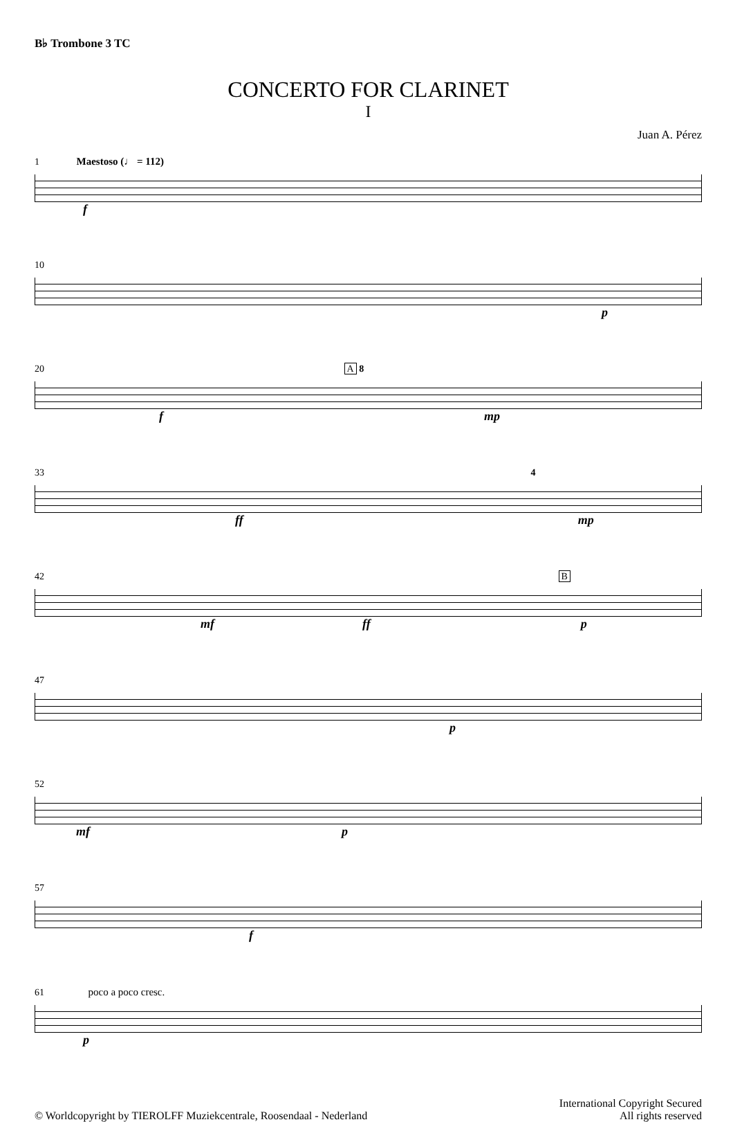B♭ Trombone 3 TC
CONCERTO FOR CLARINET
I
Juan A. Pérez
1 Maestoso (♩ = 112)
f
10
p
20 A 8
f mp
33 4
ff mp
42 B
mf ff p
47
p
52
mf p
57
f
61 poco a poco cresc.
p
© Worldcopyright by TIEROLFF Muziekcentrale, Roosendaal - Nederland
International Copyright Secured
All rights reserved